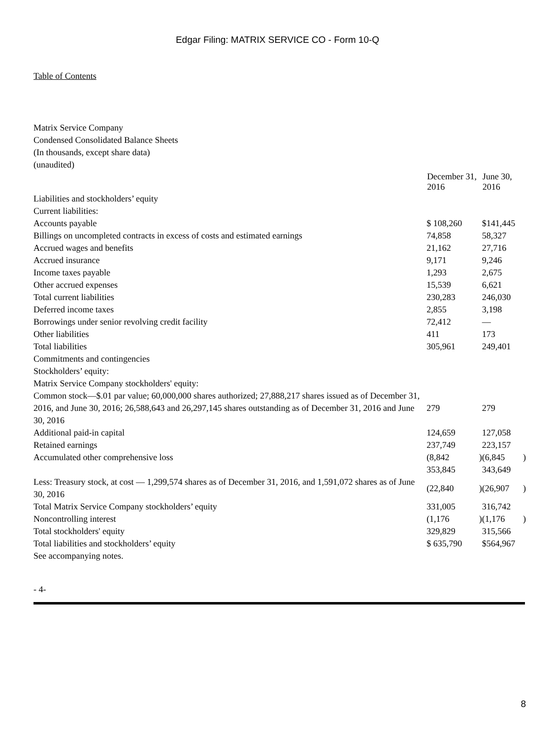Edgar Filing: MATRIX SERVICE CO - Form 10-Q
Table of Contents
Matrix Service Company
Condensed Consolidated Balance Sheets
(In thousands, except share data)
(unaudited)
| | December 31, 2016 | | June 30, 2016 | |
| --- | --- | --- | --- | --- |
| Liabilities and stockholders’ equity | | | | |
| Current liabilities: | | | | |
| Accounts payable | $ 108,260 | | $141,445 | |
| Billings on uncompleted contracts in excess of costs and estimated earnings | 74,858 | | 58,327 | |
| Accrued wages and benefits | 21,162 | | 27,716 | |
| Accrued insurance | 9,171 | | 9,246 | |
| Income taxes payable | 1,293 | | 2,675 | |
| Other accrued expenses | 15,539 | | 6,621 | |
| Total current liabilities | 230,283 | | 246,030 | |
| Deferred income taxes | 2,855 | | 3,198 | |
| Borrowings under senior revolving credit facility | 72,412 | | — | |
| Other liabilities | 411 | | 173 | |
| Total liabilities | 305,961 | | 249,401 | |
| Commitments and contingencies | | | | |
| Stockholders’ equity: | | | | |
| Matrix Service Company stockholders' equity: | | | | |
| Common stock—$.01 par value; 60,000,000 shares authorized; 27,888,217 shares issued as of December 31, 2016, and June 30, 2016; 26,588,643 and 26,297,145 shares outstanding as of December 31, 2016 and June 30, 2016 | 279 | | 279 | |
| Additional paid-in capital | 124,659 | | 127,058 | |
| Retained earnings | 237,749 | | 223,157 | |
| Accumulated other comprehensive loss | (8,842 | ) | (6,845 | ) |
| | 353,845 | | 343,649 | |
| Less: Treasury stock, at cost — 1,299,574 shares as of December 31, 2016, and 1,591,072 shares as of June 30, 2016 | (22,840 | ) | (26,907 | ) |
| Total Matrix Service Company stockholders’ equity | 331,005 | | 316,742 | |
| Noncontrolling interest | (1,176 | ) | (1,176 | ) |
| Total stockholders' equity | 329,829 | | 315,566 | |
| Total liabilities and stockholders’ equity | $ 635,790 | | $564,967 | |
| See accompanying notes. | | | | |
- 4-
8